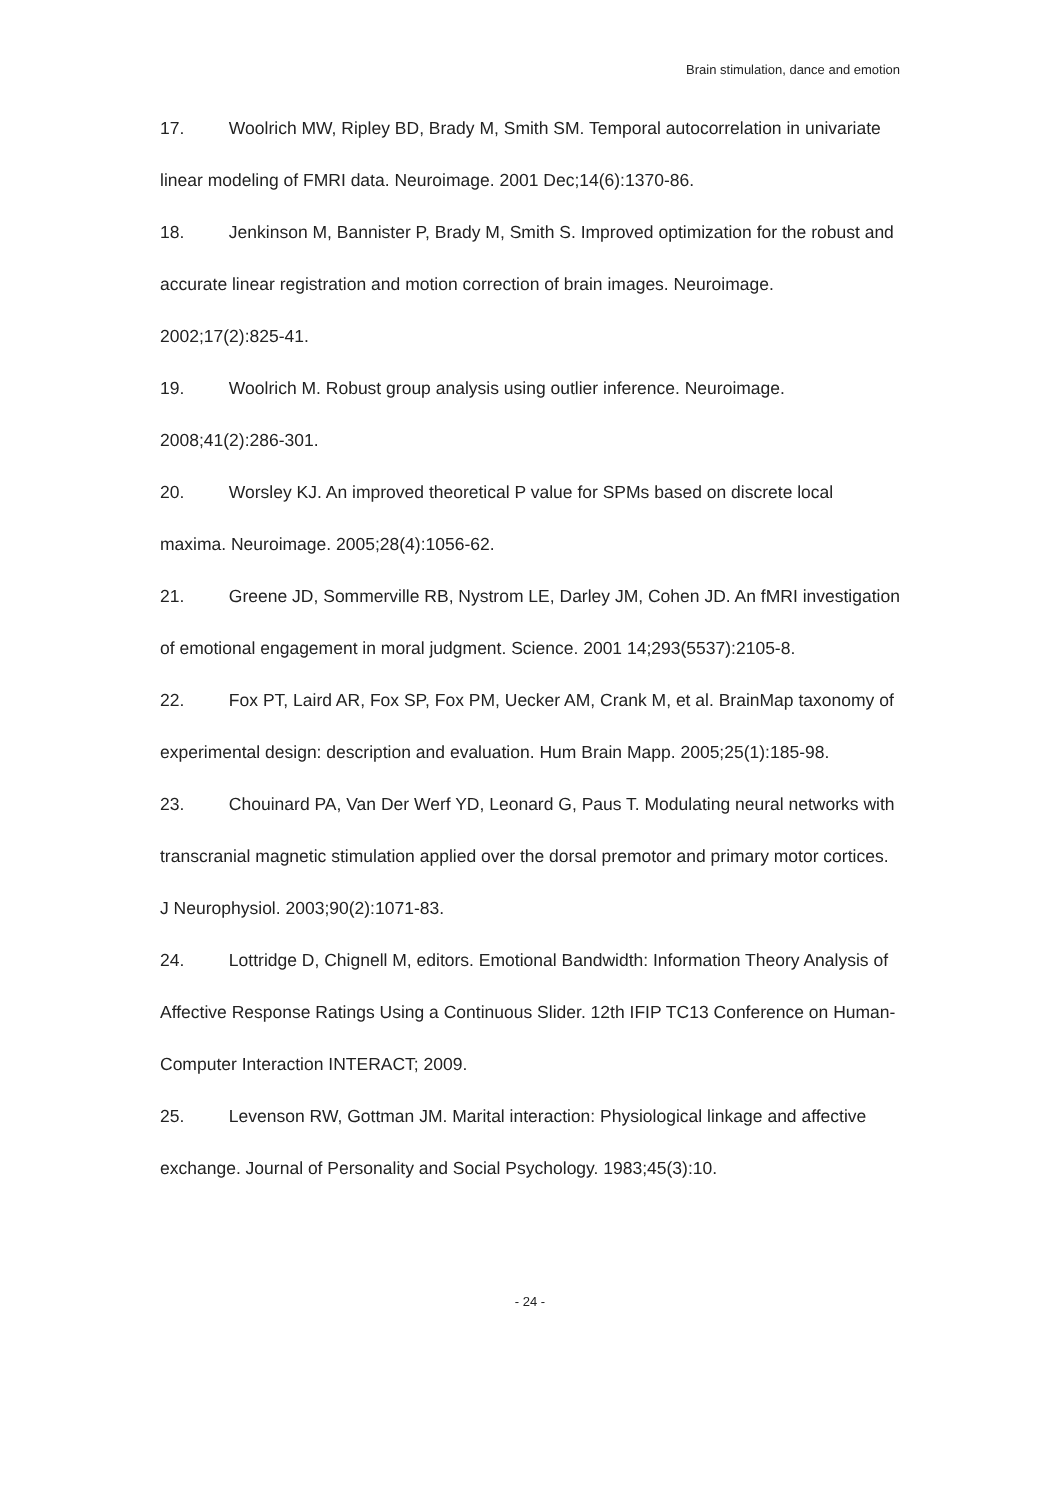Brain stimulation, dance and emotion
17. Woolrich MW, Ripley BD, Brady M, Smith SM. Temporal autocorrelation in univariate linear modeling of FMRI data. Neuroimage. 2001 Dec;14(6):1370-86.
18. Jenkinson M, Bannister P, Brady M, Smith S. Improved optimization for the robust and accurate linear registration and motion correction of brain images. Neuroimage. 2002;17(2):825-41.
19. Woolrich M. Robust group analysis using outlier inference. Neuroimage. 2008;41(2):286-301.
20. Worsley KJ. An improved theoretical P value for SPMs based on discrete local maxima. Neuroimage. 2005;28(4):1056-62.
21. Greene JD, Sommerville RB, Nystrom LE, Darley JM, Cohen JD. An fMRI investigation of emotional engagement in moral judgment. Science. 2001 14;293(5537):2105-8.
22. Fox PT, Laird AR, Fox SP, Fox PM, Uecker AM, Crank M, et al. BrainMap taxonomy of experimental design: description and evaluation. Hum Brain Mapp. 2005;25(1):185-98.
23. Chouinard PA, Van Der Werf YD, Leonard G, Paus T. Modulating neural networks with transcranial magnetic stimulation applied over the dorsal premotor and primary motor cortices. J Neurophysiol. 2003;90(2):1071-83.
24. Lottridge D, Chignell M, editors. Emotional Bandwidth: Information Theory Analysis of Affective Response Ratings Using a Continuous Slider. 12th IFIP TC13 Conference on Human-Computer Interaction INTERACT; 2009.
25. Levenson RW, Gottman JM. Marital interaction: Physiological linkage and affective exchange. Journal of Personality and Social Psychology. 1983;45(3):10.
- 24 -